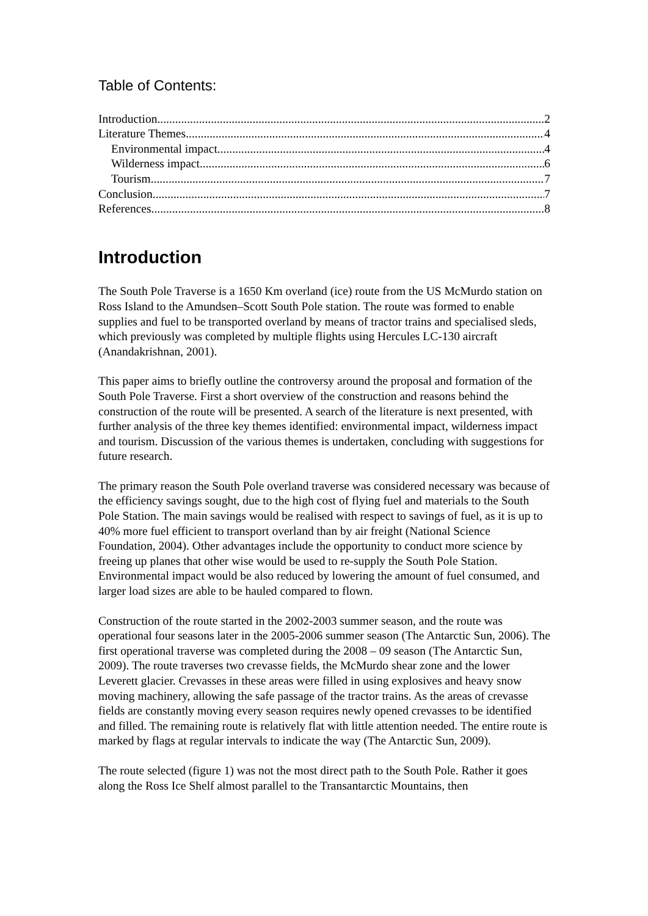Table of Contents:
Introduction 2
Literature Themes 4
Environmental impact 4
Wilderness impact 6
Tourism 7
Conclusion 7
References 8
Introduction
The South Pole Traverse is a 1650 Km overland (ice) route from the US McMurdo station on Ross Island to the Amundsen–Scott South Pole station. The route was formed to enable supplies and fuel to be transported overland by means of tractor trains and specialised sleds, which previously was completed by multiple flights using Hercules LC-130 aircraft (Anandakrishnan, 2001).
This paper aims to briefly outline the controversy around the proposal and formation of the South Pole Traverse. First a short overview of the construction and reasons behind the construction of the route will be presented. A search of the literature is next presented, with further analysis of the three key themes identified: environmental impact, wilderness impact and tourism. Discussion of the various themes is undertaken, concluding with suggestions for future research.
The primary reason the South Pole overland traverse was considered necessary was because of the efficiency savings sought, due to the high cost of flying fuel and materials to the South Pole Station. The main savings would be realised with respect to savings of fuel, as it is up to 40% more fuel efficient to transport overland than by air freight (National Science Foundation, 2004). Other advantages include the opportunity to conduct more science by freeing up planes that other wise would be used to re-supply the South Pole Station. Environmental impact would be also reduced by lowering the amount of fuel consumed, and larger load sizes are able to be hauled compared to flown.
Construction of the route started in the 2002-2003 summer season, and the route was operational four seasons later in the 2005-2006 summer season (The Antarctic Sun, 2006). The first operational traverse was completed during the 2008 – 09 season (The Antarctic Sun, 2009). The route traverses two crevasse fields, the McMurdo shear zone and the lower Leverett glacier. Crevasses in these areas were filled in using explosives and heavy snow moving machinery, allowing the safe passage of the tractor trains. As the areas of crevasse fields are constantly moving every season requires newly opened crevasses to be identified and filled. The remaining route is relatively flat with little attention needed. The entire route is marked by flags at regular intervals to indicate the way (The Antarctic Sun, 2009).
The route selected (figure 1) was not the most direct path to the South Pole. Rather it goes along the Ross Ice Shelf almost parallel to the Transantarctic Mountains, then